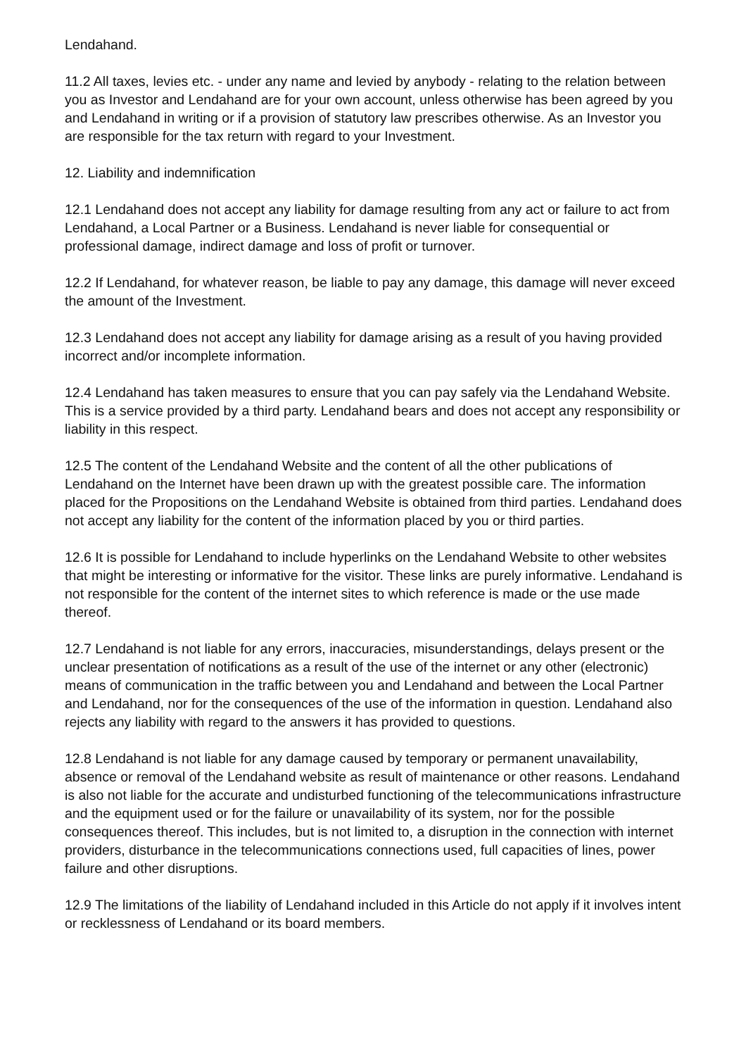Lendahand.
11.2 All taxes, levies etc. - under any name and levied by anybody - relating to the relation between you as Investor and Lendahand are for your own account, unless otherwise has been agreed by you and Lendahand in writing or if a provision of statutory law prescribes otherwise. As an Investor you are responsible for the tax return with regard to your Investment.
12. Liability and indemnification
12.1 Lendahand does not accept any liability for damage resulting from any act or failure to act from Lendahand, a Local Partner or a Business. Lendahand is never liable for consequential or professional damage, indirect damage and loss of profit or turnover.
12.2 If Lendahand, for whatever reason, be liable to pay any damage, this damage will never exceed the amount of the Investment.
12.3 Lendahand does not accept any liability for damage arising as a result of you having provided incorrect and/or incomplete information.
12.4 Lendahand has taken measures to ensure that you can pay safely via the Lendahand Website. This is a service provided by a third party. Lendahand bears and does not accept any responsibility or liability in this respect.
12.5 The content of the Lendahand Website and the content of all the other publications of Lendahand on the Internet have been drawn up with the greatest possible care. The information placed for the Propositions on the Lendahand Website is obtained from third parties. Lendahand does not accept any liability for the content of the information placed by you or third parties.
12.6 It is possible for Lendahand to include hyperlinks on the Lendahand Website to other websites that might be interesting or informative for the visitor. These links are purely informative. Lendahand is not responsible for the content of the internet sites to which reference is made or the use made thereof.
12.7 Lendahand is not liable for any errors, inaccuracies, misunderstandings, delays present or the unclear presentation of notifications as a result of the use of the internet or any other (electronic) means of communication in the traffic between you and Lendahand and between the Local Partner and Lendahand, nor for the consequences of the use of the information in question. Lendahand also rejects any liability with regard to the answers it has provided to questions.
12.8 Lendahand is not liable for any damage caused by temporary or permanent unavailability, absence or removal of the Lendahand website as result of maintenance or other reasons. Lendahand is also not liable for the accurate and undisturbed functioning of the telecommunications infrastructure and the equipment used or for the failure or unavailability of its system, nor for the possible consequences thereof. This includes, but is not limited to, a disruption in the connection with internet providers, disturbance in the telecommunications connections used, full capacities of lines, power failure and other disruptions.
12.9 The limitations of the liability of Lendahand included in this Article do not apply if it involves intent or recklessness of Lendahand or its board members.